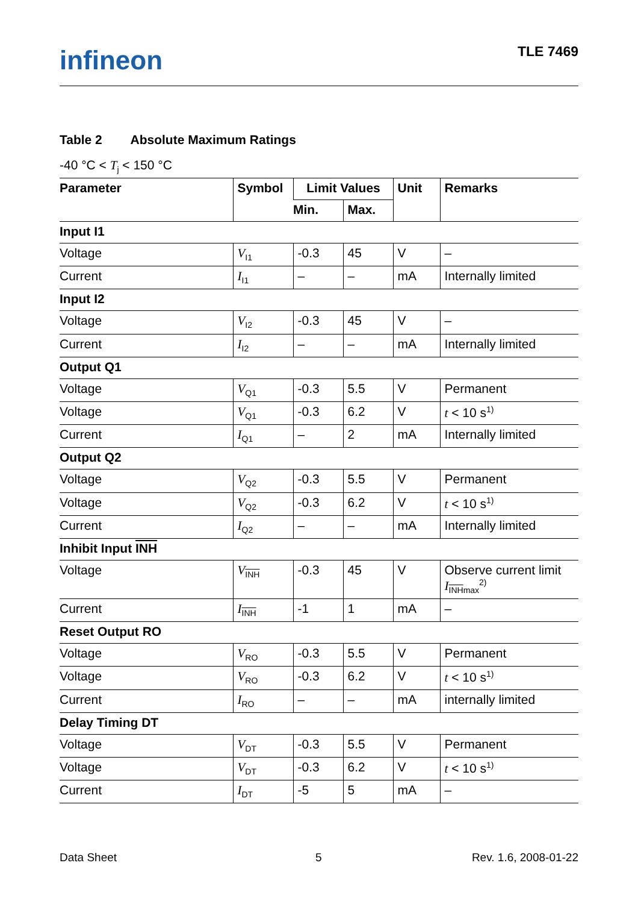infineon TLE 7469
Table 2 Absolute Maximum Ratings
-40 °C < T<sub>j</sub> < 150 °C
| Parameter | Symbol | Limit Values | | Unit | Remarks |
| --- | --- | --- | --- | --- | --- |
| | | Min. | Max. | | |
| Input I1 | | | | | |
| Voltage | V<sub>I1</sub> | -0.3 | 45 | V | – |
| Current | I<sub>I1</sub> | – | – | mA | Internally limited |
| Input I2 | | | | | |
| Voltage | V<sub>I2</sub> | -0.3 | 45 | V | – |
| Current | I<sub>I2</sub> | – | – | mA | Internally limited |
| Output Q1 | | | | | |
| Voltage | V<sub>Q1</sub> | -0.3 | 5.5 | V | Permanent |
| Voltage | V<sub>Q1</sub> | -0.3 | 6.2 | V | t < 10 s<sup>1)</sup> |
| Current | I<sub>Q1</sub> | – | 2 | mA | Internally limited |
| Output Q2 | | | | | |
| Voltage | V<sub>Q2</sub> | -0.3 | 5.5 | V | Permanent |
| Voltage | V<sub>Q2</sub> | -0.3 | 6.2 | V | t < 10 s<sup>1)</sup> |
| Current | I<sub>Q2</sub> | – | – | mA | Internally limited |
| Inhibit Input INH | | | | | |
| Voltage | V<sub>INH</sub> | -0.3 | 45 | V | Observe current limit I<sub>INHmax</sub><sup>2)</sup> |
| Current | I<sub>INH</sub> | -1 | 1 | mA | – |
| Reset Output RO | | | | | |
| Voltage | V<sub>RO</sub> | -0.3 | 5.5 | V | Permanent |
| Voltage | V<sub>RO</sub> | -0.3 | 6.2 | V | t < 10 s<sup>1)</sup> |
| Current | I<sub>RO</sub> | – | – | mA | internally limited |
| Delay Timing DT | | | | | |
| Voltage | V<sub>DT</sub> | -0.3 | 5.5 | V | Permanent |
| Voltage | V<sub>DT</sub> | -0.3 | 6.2 | V | t < 10 s<sup>1)</sup> |
| Current | I<sub>DT</sub> | -5 | 5 | mA | – |
Data Sheet 5 Rev. 1.6, 2008-01-22